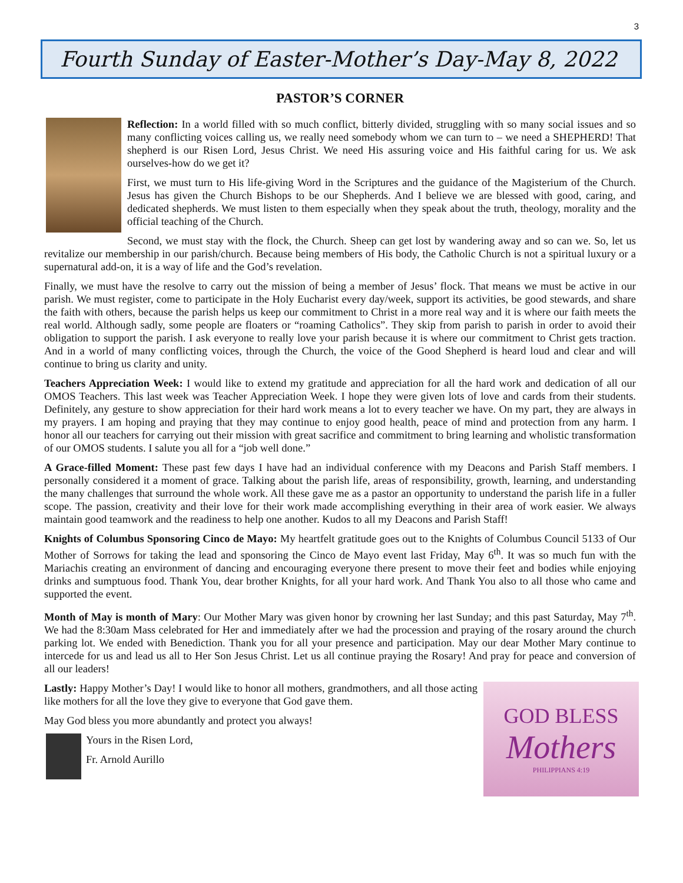3
Fourth Sunday of Easter-Mother’s Day-May 8, 2022
PASTOR’S CORNER
Reflection: In a world filled with so much conflict, bitterly divided, struggling with so many social issues and so many conflicting voices calling us, we really need somebody whom we can turn to – we need a SHEPHERD! That shepherd is our Risen Lord, Jesus Christ. We need His assuring voice and His faithful caring for us. We ask ourselves-how do we get it?
First, we must turn to His life-giving Word in the Scriptures and the guidance of the Magisterium of the Church. Jesus has given the Church Bishops to be our Shepherds. And I believe we are blessed with good, caring, and dedicated shepherds. We must listen to them especially when they speak about the truth, theology, morality and the official teaching of the Church.
Second, we must stay with the flock, the Church. Sheep can get lost by wandering away and so can we. So, let us revitalize our membership in our parish/church. Because being members of His body, the Catholic Church is not a spiritual luxury or a supernatural add-on, it is a way of life and the God’s revelation.
Finally, we must have the resolve to carry out the mission of being a member of Jesus’ flock. That means we must be active in our parish. We must register, come to participate in the Holy Eucharist every day/week, support its activities, be good stewards, and share the faith with others, because the parish helps us keep our commitment to Christ in a more real way and it is where our faith meets the real world. Although sadly, some people are floaters or “roaming Catholics”. They skip from parish to parish in order to avoid their obligation to support the parish. I ask everyone to really love your parish because it is where our commitment to Christ gets traction. And in a world of many conflicting voices, through the Church, the voice of the Good Shepherd is heard loud and clear and will continue to bring us clarity and unity.
Teachers Appreciation Week: I would like to extend my gratitude and appreciation for all the hard work and dedication of all our OMOS Teachers. This last week was Teacher Appreciation Week. I hope they were given lots of love and cards from their students. Definitely, any gesture to show appreciation for their hard work means a lot to every teacher we have. On my part, they are always in my prayers. I am hoping and praying that they may continue to enjoy good health, peace of mind and protection from any harm. I honor all our teachers for carrying out their mission with great sacrifice and commitment to bring learning and wholistic transformation of our OMOS students. I salute you all for a “job well done.”
A Grace-filled Moment: These past few days I have had an individual conference with my Deacons and Parish Staff members. I personally considered it a moment of grace. Talking about the parish life, areas of responsibility, growth, learning, and understanding the many challenges that surround the whole work. All these gave me as a pastor an opportunity to understand the parish life in a fuller scope. The passion, creativity and their love for their work made accomplishing everything in their area of work easier. We always maintain good teamwork and the readiness to help one another. Kudos to all my Deacons and Parish Staff!
Knights of Columbus Sponsoring Cinco de Mayo: My heartfelt gratitude goes out to the Knights of Columbus Council 5133 of Our Mother of Sorrows for taking the lead and sponsoring the Cinco de Mayo event last Friday, May 6<sup>th</sup>. It was so much fun with the Mariachis creating an environment of dancing and encouraging everyone there present to move their feet and bodies while enjoying drinks and sumptuous food. Thank You, dear brother Knights, for all your hard work. And Thank You also to all those who came and supported the event.
Month of May is month of Mary: Our Mother Mary was given honor by crowning her last Sunday; and this past Saturday, May 7<sup>th</sup>. We had the 8:30am Mass celebrated for Her and immediately after we had the procession and praying of the rosary around the church parking lot. We ended with Benediction. Thank you for all your presence and participation. May our dear Mother Mary continue to intercede for us and lead us all to Her Son Jesus Christ. Let us all continue praying the Rosary! And pray for peace and conversion of all our leaders!
GOD BLESS
Mothers
PHILIPPIANS 4:19
Lastly: Happy Mother’s Day! I would like to honor all mothers, grandmothers, and all those acting like mothers for all the love they give to everyone that God gave them.
May God bless you more abundantly and protect you always!
Yours in the Risen Lord,
Fr. Arnold Aurillo